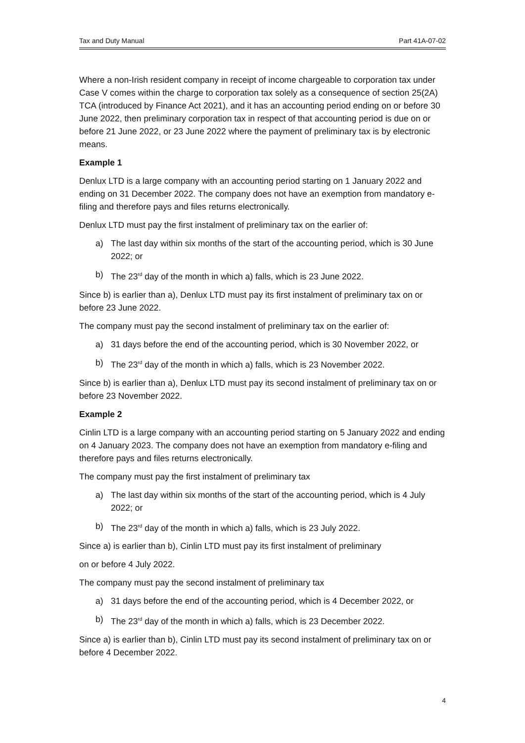Tax and Duty Manual Part 41A-07-02
Where a non-Irish resident company in receipt of income chargeable to corporation tax under Case V comes within the charge to corporation tax solely as a consequence of section 25(2A) TCA (introduced by Finance Act 2021), and it has an accounting period ending on or before 30 June 2022, then preliminary corporation tax in respect of that accounting period is due on or before 21 June 2022, or 23 June 2022 where the payment of preliminary tax is by electronic means.
Example 1
Denlux LTD is a large company with an accounting period starting on 1 January 2022 and ending on 31 December 2022. The company does not have an exemption from mandatory e-filing and therefore pays and files returns electronically.
Denlux LTD must pay the first instalment of preliminary tax on the earlier of:
a) The last day within six months of the start of the accounting period, which is 30 June 2022; or
b) The 23<sup>rd</sup> day of the month in which a) falls, which is 23 June 2022.
Since b) is earlier than a), Denlux LTD must pay its first instalment of preliminary tax on or before 23 June 2022.
The company must pay the second instalment of preliminary tax on the earlier of:
a) 31 days before the end of the accounting period, which is 30 November 2022, or
b) The 23<sup>rd</sup> day of the month in which a) falls, which is 23 November 2022.
Since b) is earlier than a), Denlux LTD must pay its second instalment of preliminary tax on or before 23 November 2022.
Example 2
Cinlin LTD is a large company with an accounting period starting on 5 January 2022 and ending on 4 January 2023. The company does not have an exemption from mandatory e-filing and therefore pays and files returns electronically.
The company must pay the first instalment of preliminary tax
a) The last day within six months of the start of the accounting period, which is 4 July 2022; or
b) The 23<sup>rd</sup> day of the month in which a) falls, which is 23 July 2022.
Since a) is earlier than b), Cinlin LTD must pay its first instalment of preliminary
on or before 4 July 2022.
The company must pay the second instalment of preliminary tax
a) 31 days before the end of the accounting period, which is 4 December 2022, or
b) The 23<sup>rd</sup> day of the month in which a) falls, which is 23 December 2022.
Since a) is earlier than b), Cinlin LTD must pay its second instalment of preliminary tax on or before 4 December 2022.
4